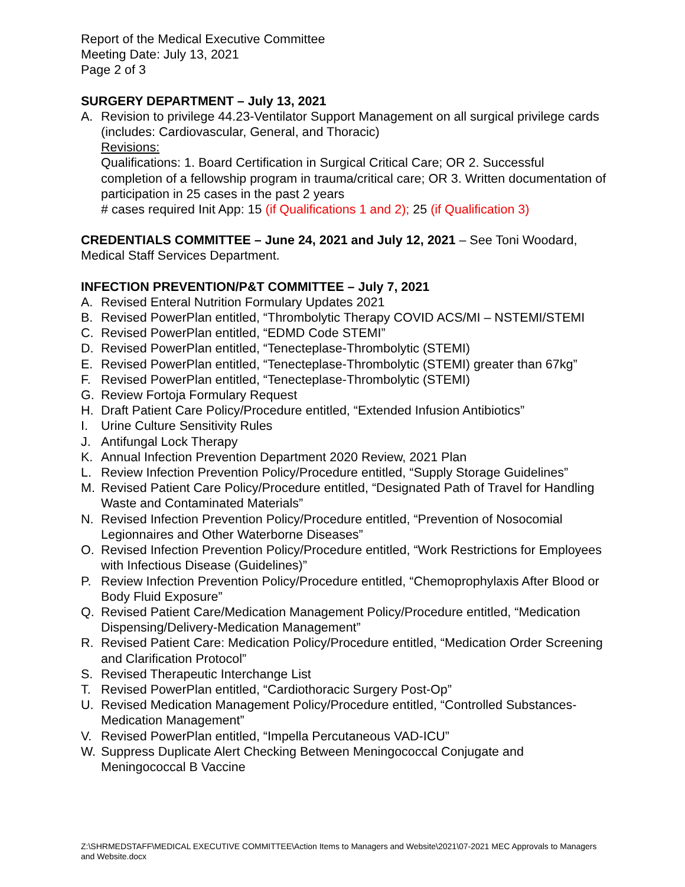Report of the Medical Executive Committee
Meeting Date: July 13, 2021
Page 2 of 3
SURGERY DEPARTMENT – July 13, 2021
A. Revision to privilege 44.23-Ventilator Support Management on all surgical privilege cards (includes: Cardiovascular, General, and Thoracic)
Revisions:
Qualifications: 1. Board Certification in Surgical Critical Care; OR 2. Successful completion of a fellowship program in trauma/critical care; OR 3. Written documentation of participation in 25 cases in the past 2 years
# cases required Init App: 15 (if Qualifications 1 and 2); 25 (if Qualification 3)
CREDENTIALS COMMITTEE – June 24, 2021 and July 12, 2021 – See Toni Woodard, Medical Staff Services Department.
INFECTION PREVENTION/P&T COMMITTEE – July 7, 2021
A. Revised Enteral Nutrition Formulary Updates 2021
B. Revised PowerPlan entitled, “Thrombolytic Therapy COVID ACS/MI – NSTEMI/STEMI
C. Revised PowerPlan entitled, “EDMD Code STEMI”
D. Revised PowerPlan entitled, “Tenecteplase-Thrombolytic (STEMI)
E. Revised PowerPlan entitled, “Tenecteplase-Thrombolytic (STEMI) greater than 67kg”
F. Revised PowerPlan entitled, “Tenecteplase-Thrombolytic (STEMI)
G. Review Fortoja Formulary Request
H. Draft Patient Care Policy/Procedure entitled, “Extended Infusion Antibiotics”
I. Urine Culture Sensitivity Rules
J. Antifungal Lock Therapy
K. Annual Infection Prevention Department 2020 Review, 2021 Plan
L. Review Infection Prevention Policy/Procedure entitled, “Supply Storage Guidelines”
M. Revised Patient Care Policy/Procedure entitled, “Designated Path of Travel for Handling Waste and Contaminated Materials”
N. Revised Infection Prevention Policy/Procedure entitled, “Prevention of Nosocomial Legionnaires and Other Waterborne Diseases”
O. Revised Infection Prevention Policy/Procedure entitled, “Work Restrictions for Employees with Infectious Disease (Guidelines)”
P. Review Infection Prevention Policy/Procedure entitled, “Chemoprophylaxis After Blood or Body Fluid Exposure”
Q. Revised Patient Care/Medication Management Policy/Procedure entitled, “Medication Dispensing/Delivery-Medication Management”
R. Revised Patient Care: Medication Policy/Procedure entitled, “Medication Order Screening and Clarification Protocol”
S. Revised Therapeutic Interchange List
T. Revised PowerPlan entitled, “Cardiothoracic Surgery Post-Op”
U. Revised Medication Management Policy/Procedure entitled, “Controlled Substances-Medication Management”
V. Revised PowerPlan entitled, “Impella Percutaneous VAD-ICU”
W. Suppress Duplicate Alert Checking Between Meningococcal Conjugate and Meningococcal B Vaccine
Z:\SHRMEDSTAFF\MEDICAL EXECUTIVE COMMITTEE\Action Items to Managers and Website\2021\07-2021 MEC Approvals to Managers and Website.docx